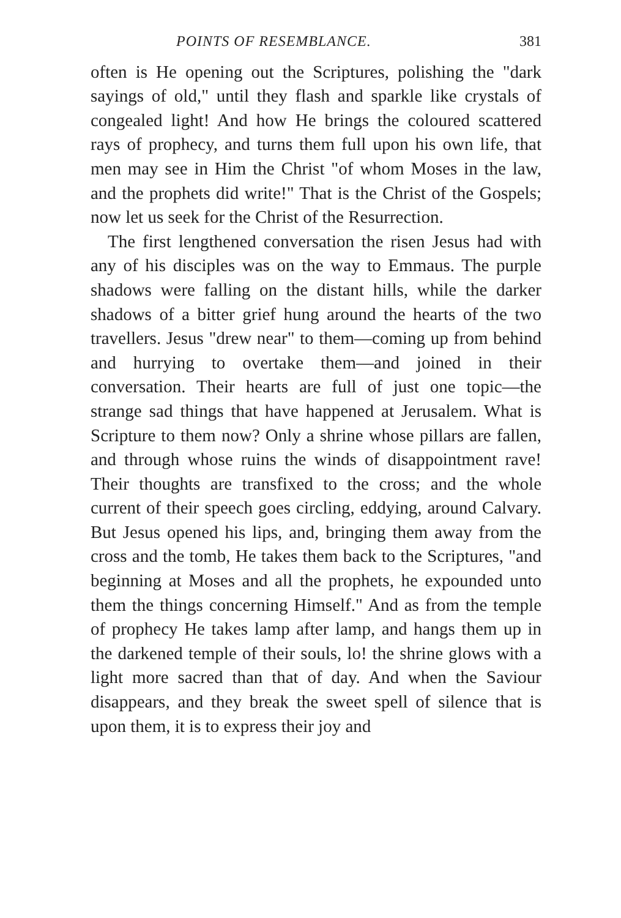POINTS OF RESEMBLANCE. 381
often is He opening out the Scriptures, polishing the "dark sayings of old," until they flash and sparkle like crystals of congealed light! And how He brings the coloured scattered rays of prophecy, and turns them full upon his own life, that men may see in Him the Christ "of whom Moses in the law, and the prophets did write!" That is the Christ of the Gospels; now let us seek for the Christ of the Resurrection.
The first lengthened conversation the risen Jesus had with any of his disciples was on the way to Emmaus. The purple shadows were falling on the distant hills, while the darker shadows of a bitter grief hung around the hearts of the two travellers. Jesus "drew near" to them—coming up from behind and hurrying to overtake them—and joined in their conversation. Their hearts are full of just one topic—the strange sad things that have happened at Jerusalem. What is Scripture to them now? Only a shrine whose pillars are fallen, and through whose ruins the winds of disappointment rave! Their thoughts are transfixed to the cross; and the whole current of their speech goes circling, eddying, around Calvary. But Jesus opened his lips, and, bringing them away from the cross and the tomb, He takes them back to the Scriptures, "and beginning at Moses and all the prophets, he expounded unto them the things concerning Himself." And as from the temple of prophecy He takes lamp after lamp, and hangs them up in the darkened temple of their souls, lo! the shrine glows with a light more sacred than that of day. And when the Saviour disappears, and they break the sweet spell of silence that is upon them, it is to express their joy and